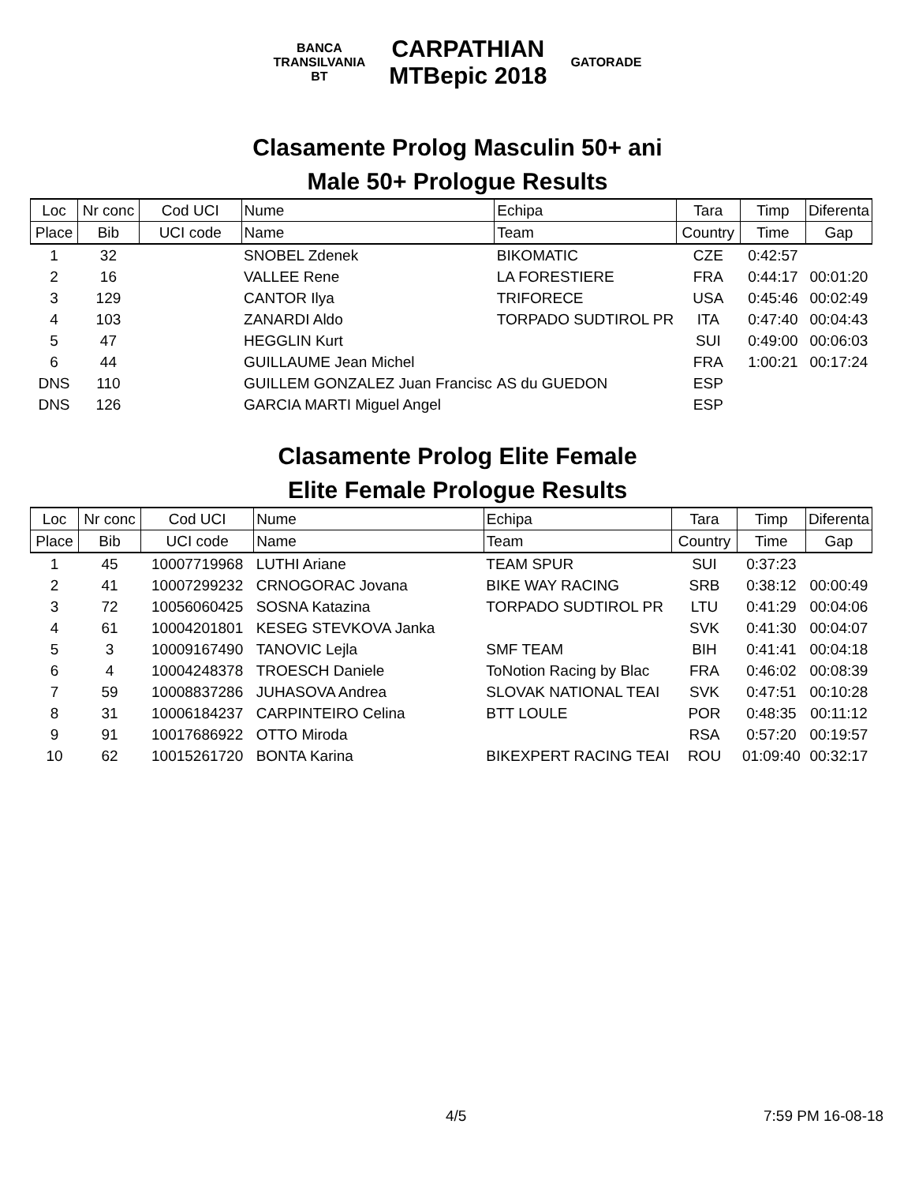BANCA
TRANSILVANIA
BT CARPATHIAN
MTBepic 2018 GATORADE
Clasamente Prolog Masculin 50+ ani
Male 50+ Prologue Results
| Loc | Nr conc | Cod UCI | Nume | Echipa | Tara | Timp | Diferenta |
| --- | --- | --- | --- | --- | --- | --- | --- |
| Place | Bib | UCI code | Name | Team | Country | Time | Gap |
| 1 | 32 | | SNOBEL Zdenek | BIKOMATIC | CZE | 0:42:57 | |
| 2 | 16 | | VALLEE Rene | LA FORESTIERE | FRA | 0:44:17 | 00:01:20 |
| 3 | 129 | | CANTOR Ilya | TRIFORECE | USA | 0:45:46 | 00:02:49 |
| 4 | 103 | | ZANARDI Aldo | TORPADO SUDTIROL PR | ITA | 0:47:40 | 00:04:43 |
| 5 | 47 | | HEGGLIN Kurt | | SUI | 0:49:00 | 00:06:03 |
| 6 | 44 | | GUILLAUME Jean Michel | | FRA | 1:00:21 | 00:17:24 |
| DNS | 110 | | GUILLEM GONZALEZ Juan Francisc | AS du GUEDON | ESP | | |
| DNS | 126 | | GARCIA MARTI Miguel Angel | | ESP | | |
Clasamente Prolog Elite Female
Elite Female Prologue Results
| Loc | Nr conc | Cod UCI | Nume | Echipa | Tara | Timp | Diferenta |
| --- | --- | --- | --- | --- | --- | --- | --- |
| Place | Bib | UCI code | Name | Team | Country | Time | Gap |
| 1 | 45 | 10007719968 | LUTHI Ariane | TEAM SPUR | SUI | 0:37:23 | |
| 2 | 41 | 10007299232 | CRNOGORAC Jovana | BIKE WAY RACING | SRB | 0:38:12 | 00:00:49 |
| 3 | 72 | 10056060425 | SOSNA Katazina | TORPADO SUDTIROL PR | LTU | 0:41:29 | 00:04:06 |
| 4 | 61 | 10004201801 | KESEG STEVKOVA Janka | | SVK | 0:41:30 | 00:04:07 |
| 5 | 3 | 10009167490 | TANOVIC Lejla | SMF TEAM | BIH | 0:41:41 | 00:04:18 |
| 6 | 4 | 10004248378 | TROESCH Daniele | ToNotion Racing by Blac | FRA | 0:46:02 | 00:08:39 |
| 7 | 59 | 10008837286 | JUHASOVA Andrea | SLOVAK NATIONAL TEAI | SVK | 0:47:51 | 00:10:28 |
| 8 | 31 | 10006184237 | CARPINTEIRO Celina | BTT LOULE | POR | 0:48:35 | 00:11:12 |
| 9 | 91 | 10017686922 | OTTO Miroda | | RSA | 0:57:20 | 00:19:57 |
| 10 | 62 | 10015261720 | BONTA Karina | BIKEXPERT RACING TEAI | ROU | 01:09:40 | 00:32:17 |
4/5 7:59 PM 16-08-18